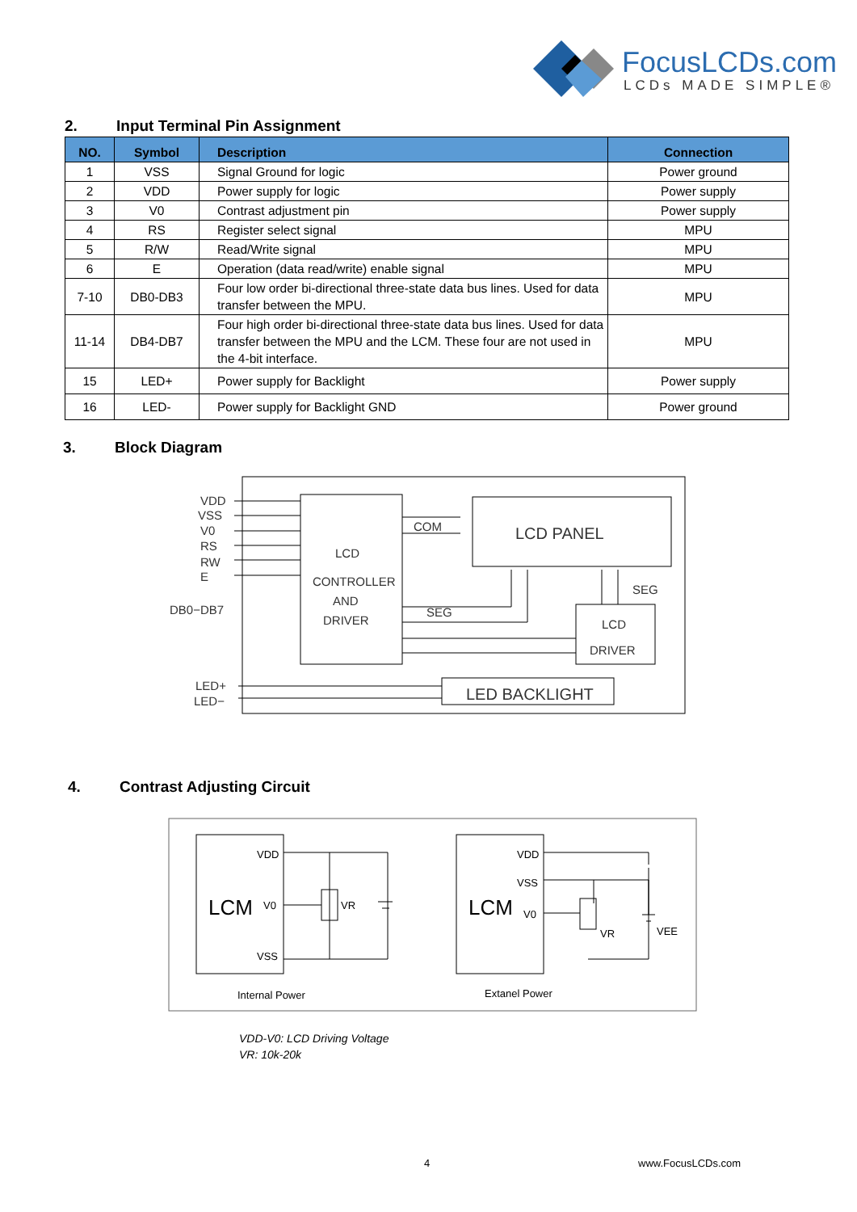FocusLCDs.com
LCDs MADE SIMPLE®
2. Input Terminal Pin Assignment
| NO. | Symbol | Description | Connection |
| --- | --- | --- | --- |
| 1 | VSS | Signal Ground for logic | Power ground |
| 2 | VDD | Power supply for logic | Power supply |
| 3 | V0 | Contrast adjustment pin | Power supply |
| 4 | RS | Register select signal | MPU |
| 5 | R/W | Read/Write signal | MPU |
| 6 | E | Operation (data read/write) enable signal | MPU |
| 7-10 | DB0-DB3 | Four low order bi-directional three-state data bus lines. Used for data transfer between the MPU. | MPU |
| 11-14 | DB4-DB7 | Four high order bi-directional three-state data bus lines. Used for data transfer between the MPU and the LCM. These four are not used in the 4-bit interface. | MPU |
| 15 | LED+ | Power supply for Backlight | Power supply |
| 16 | LED- | Power supply for Backlight GND | Power ground |
3. Block Diagram
VDD
VSS
V0
RS
RW
E
DB0−DB7
LED+
LED−
LCD
CONTROLLER
AND
DRIVER
COM
SEG
LCD PANEL
SEG
LCD
DRIVER
LED BACKLIGHT
4. Contrast Adjusting Circuit
VDD
V0
VSS
LCM
VR
VDD
VSS
V0
LCM
VR
VEE
Internal Power
Extanel Power
VDD-V0: LCD Driving Voltage
VR: 10k-20k
4 www.FocusLCDs.com